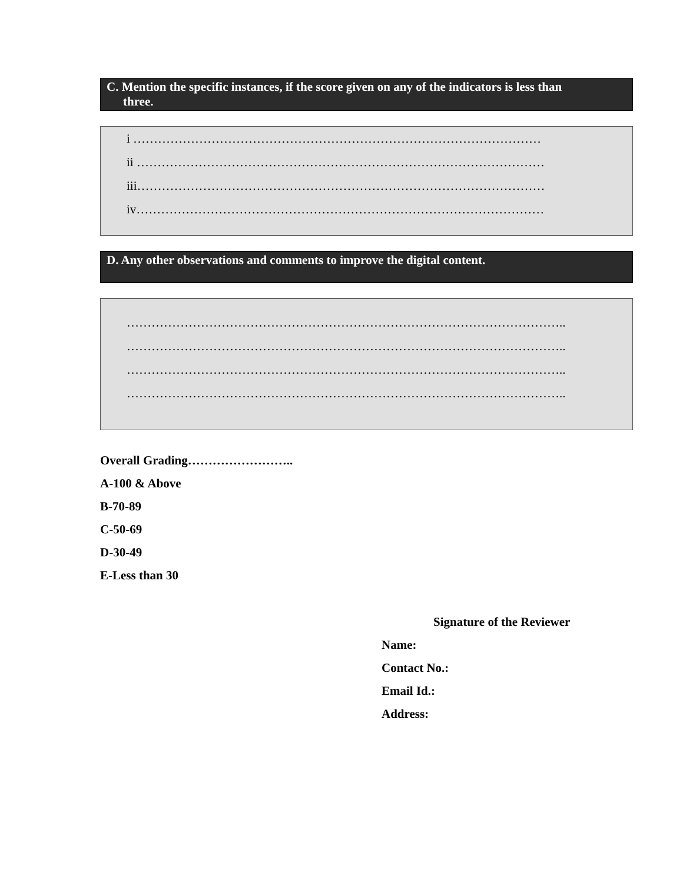C. Mention the specific instances, if the score given on any of the indicators is less than
three.
i ………………………………………………………………………………………
ii ………………………………………………………………………………………
iii………………………………………………………………………………………
iv………………………………………………………………………………………
D. Any other observations and comments to improve the digital content.
……………………………………………………………………………………………..
……………………………………………………………………………………………..
……………………………………………………………………………………………..
……………………………………………………………………………………………..
Overall Grading……………………..
A-100 & Above
B-70-89
C-50-69
D-30-49
E-Less than 30
Signature of the Reviewer
Name:
Contact No.:
Email Id.:
Address: